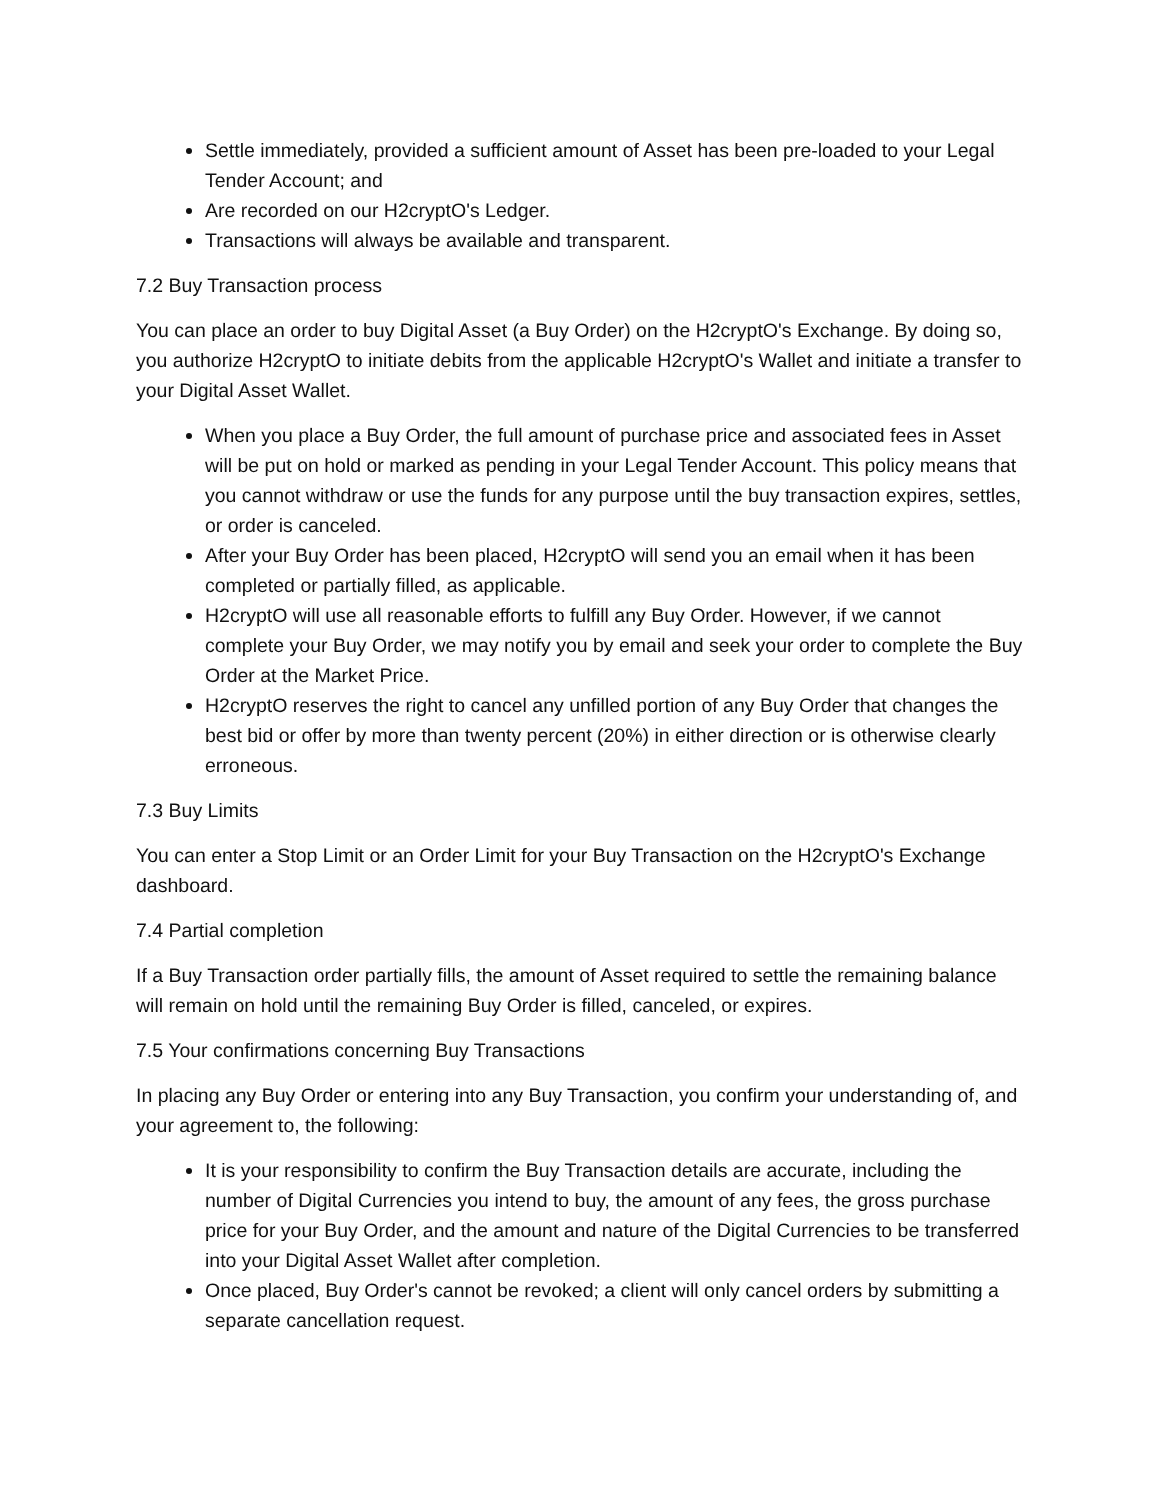Settle immediately, provided a sufficient amount of Asset has been pre-loaded to your Legal Tender Account; and
Are recorded on our H2cryptO's Ledger.
Transactions will always be available and transparent.
7.2 Buy Transaction process
You can place an order to buy Digital Asset (a Buy Order) on the H2cryptO's Exchange. By doing so, you authorize H2cryptO to initiate debits from the applicable H2cryptO's Wallet and initiate a transfer to your Digital Asset Wallet.
When you place a Buy Order, the full amount of purchase price and associated fees in Asset will be put on hold or marked as pending in your Legal Tender Account. This policy means that you cannot withdraw or use the funds for any purpose until the buy transaction expires, settles, or order is canceled.
After your Buy Order has been placed, H2cryptO will send you an email when it has been completed or partially filled, as applicable.
H2cryptO will use all reasonable efforts to fulfill any Buy Order. However, if we cannot complete your Buy Order, we may notify you by email and seek your order to complete the Buy Order at the Market Price.
H2cryptO reserves the right to cancel any unfilled portion of any Buy Order that changes the best bid or offer by more than twenty percent (20%) in either direction or is otherwise clearly erroneous.
7.3 Buy Limits
You can enter a Stop Limit or an Order Limit for your Buy Transaction on the H2cryptO's Exchange dashboard.
7.4 Partial completion
If a Buy Transaction order partially fills, the amount of Asset required to settle the remaining balance will remain on hold until the remaining Buy Order is filled, canceled, or expires.
7.5 Your confirmations concerning Buy Transactions
In placing any Buy Order or entering into any Buy Transaction, you confirm your understanding of, and your agreement to, the following:
It is your responsibility to confirm the Buy Transaction details are accurate, including the number of Digital Currencies you intend to buy, the amount of any fees, the gross purchase price for your Buy Order, and the amount and nature of the Digital Currencies to be transferred into your Digital Asset Wallet after completion.
Once placed, Buy Order's cannot be revoked; a client will only cancel orders by submitting a separate cancellation request.